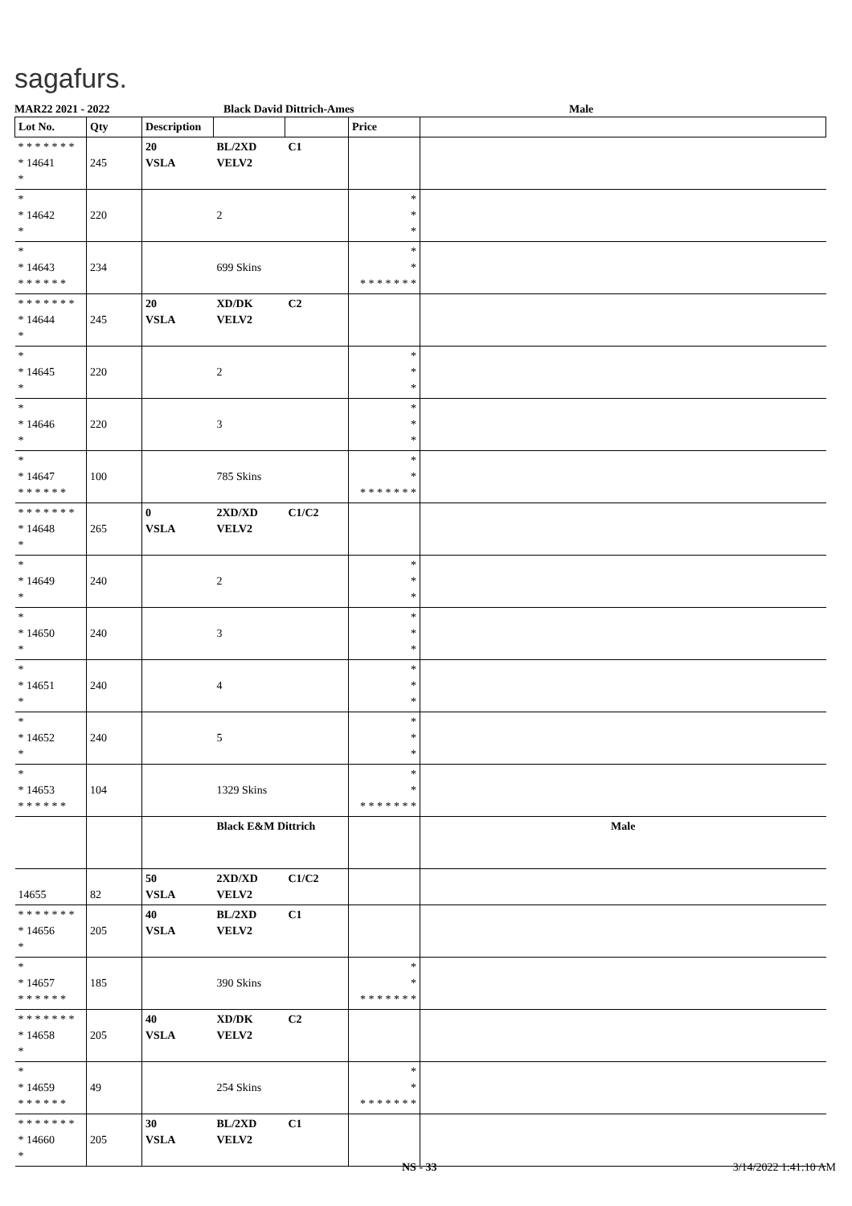sagafurs.
MAR22 2021 - 2022 Black David Dittrich-Ames Male
| Lot No. | Qty | Description | | | Price | |
| --- | --- | --- | --- | --- | --- | --- |
| * * * * * * * * 14641 * | 245 | 20 VSLA | BL/2XD VELV2 | C1 | | |
| * * 14642 * | 220 | | 2 | | * * * | |
| * * 14643 * * * * * * | 234 | | 699 Skins | | * * * * * * * * * | |
| * * * * * * * * 14644 * | 245 | 20 VSLA | XD/DK VELV2 | C2 | | |
| * * 14645 * | 220 | | 2 | | * * * | |
| * * 14646 * | 220 | | 3 | | * * * | |
| * * 14647 * * * * * * | 100 | | 785 Skins | | * * * * * * * * * | |
| * * * * * * * * 14648 * | 265 | 0 VSLA | 2XD/XD VELV2 | C1/C2 | | |
| * * 14649 * | 240 | | 2 | | * * * | |
| * * 14650 * | 240 | | 3 | | * * * | |
| * * 14651 * | 240 | | 4 | | * * * | |
| * * 14652 * | 240 | | 5 | | * * * | |
| * * 14653 * * * * * * | 104 | | 1329 Skins | | * * * * * * * * * | |
| | | | Black E&M Dittrich | | | Male |
| 14655 | 82 | 50 VSLA | 2XD/XD VELV2 | C1/C2 | | |
| * * * * * * * * 14656 * | 205 | 40 VSLA | BL/2XD VELV2 | C1 | | |
| * * 14657 * * * * * * | 185 | | 390 Skins | | * * * * * * * * * | |
| * * * * * * * * 14658 * | 205 | 40 VSLA | XD/DK VELV2 | C2 | | |
| * * 14659 * * * * * * | 49 | | 254 Skins | | * * * * * * * * * | |
| * * * * * * * * 14660 * | 205 | 30 VSLA | BL/2XD VELV2 | C1 | | |
NS - 33 3/14/2022 1:41:10 AM